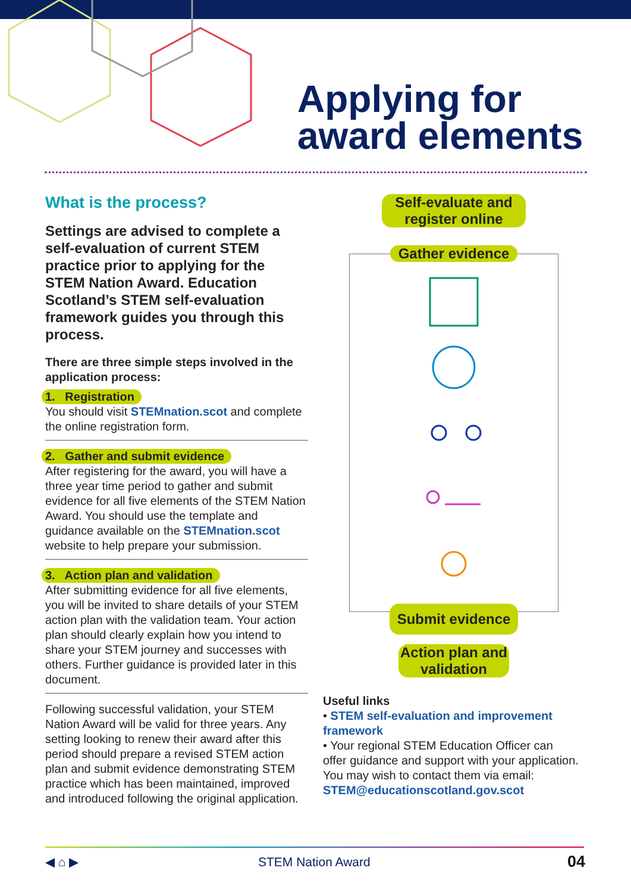Applying for
award elements
What is the process?
Settings are advised to complete a self-evaluation of current STEM practice prior to applying for the STEM Nation Award. Education Scotland’s STEM self-evaluation framework guides you through this process.
There are three simple steps involved in the application process:
1. Registration
You should visit STEMnation.scot and complete the online registration form.
2. Gather and submit evidence
After registering for the award, you will have a three year time period to gather and submit evidence for all five elements of the STEM Nation Award. You should use the template and guidance available on the STEMnation.scot website to help prepare your submission.
3. Action plan and validation
After submitting evidence for all five elements, you will be invited to share details of your STEM action plan with the validation team. Your action plan should clearly explain how you intend to share your STEM journey and successes with others. Further guidance is provided later in this document.
Following successful validation, your STEM Nation Award will be valid for three years. Any setting looking to renew their award after this period should prepare a revised STEM action plan and submit evidence demonstrating STEM practice which has been maintained, improved and introduced following the original application.
Self-evaluate and register online
Gather evidence
Submit evidence
Action plan and validation
Useful links
• STEM self-evaluation and improvement framework
• Your regional STEM Education Officer can offer guidance and support with your application. You may wish to contact them via email: STEM@educationscotland.gov.scot
◀ ⌂ ▶ STEM Nation Award 04